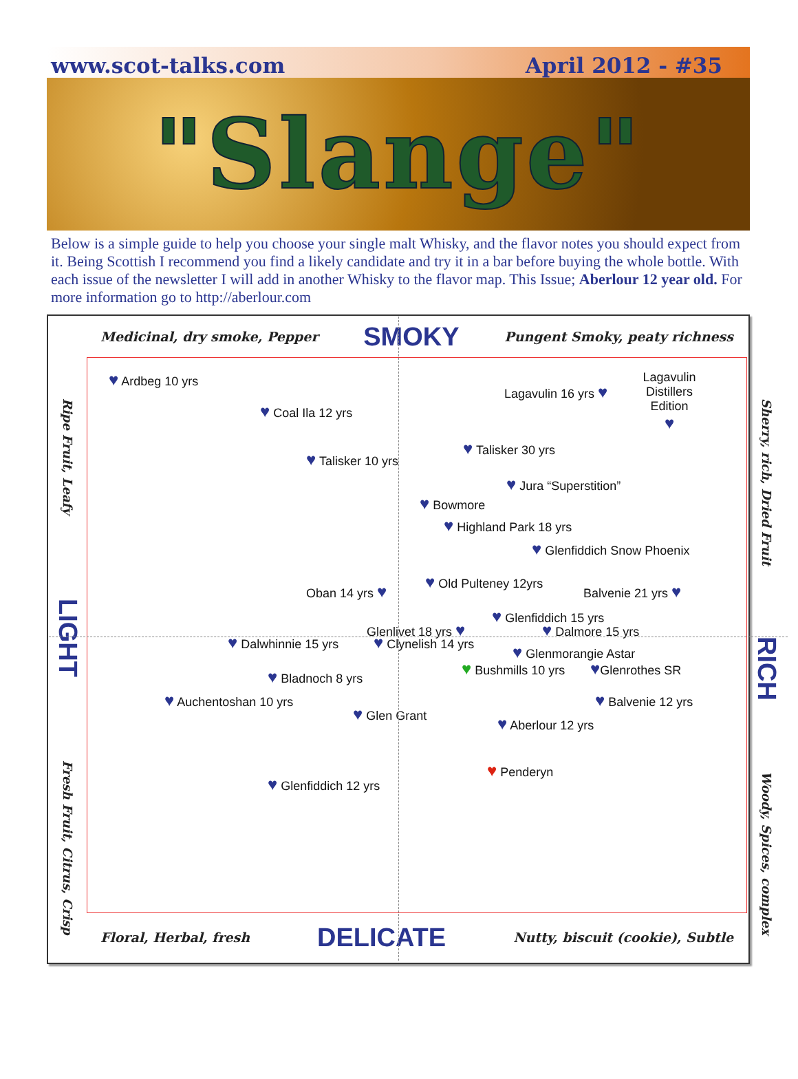www.scot-talks.com April 2012 - #35
"Slange"
Below is a simple guide to help you choose your single malt Whisky, and the flavor notes you should expect from it. Being Scottish I recommend you find a likely candidate and try it in a bar before buying the whole bottle. With each issue of the newsletter I will add in another Whisky to the flavor map. This Issue; Aberlour 12 year old. For more information go to http://aberlour.com
Ripe Fruit, Leafy LIGHT Fresh Fruit, Citrus, Crisp
Medicinal, dry smoke, Pepper SMOKY Pungent Smoky, peaty richness
♥ Ardbeg 10 yrs Lagavulin Distillers Edition
♥
Lagavulin 16 yrs ♥
♥ Coal Ila 12 yrs
♥ Talisker 30 yrs
♥ Talisker 10 yrs
♥ Jura “Superstition”
♥ Bowmore
♥ Highland Park 18 yrs
♥ Glenfiddich Snow Phoenix
♥ Old Pulteney 12yrs
Oban 14 yrs ♥
Balvenie 21 yrs ♥
♥ Glenfiddich 15 yrs
Glenlivet 18 yrs ♥ ♥ Dalmore 15 yrs
♥ Dalwhinnie 15 yrs
♥ Clynelish 14 yrs
♥ Glenmorangie Astar
♥ Bushmills 10 yrs
♥Glenrothes SR
♥ Bladnoch 8 yrs
♥ Auchentoshan 10 yrs
♥ Balvenie 12 yrs
♥ Glen Grant
♥ Aberlour 12 yrs
♥ Penderyn
♥ Glenfiddich 12 yrs
Floral, Herbal, fresh DELICATE Nutty, biscuit (cookie), Subtle
Sherry, rich, Dried Fruit RICH Woody, Spices, complex